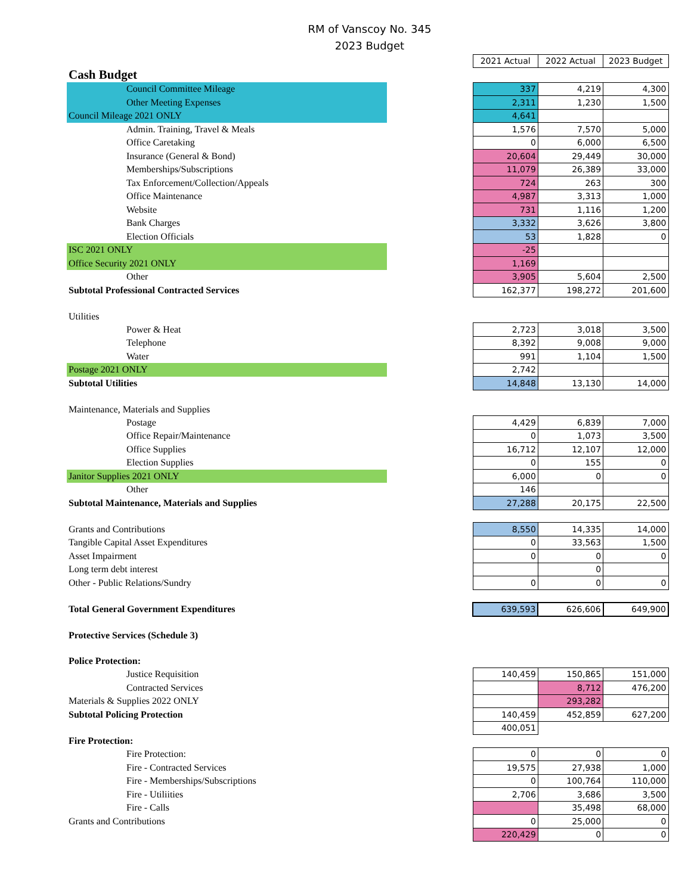RM of Vanscoy No. 345
2023 Budget
| | | 2021 Actual | 2022 Actual | 2023 Budget |
| Cash Budget | | | | |
| Council Committee Mileage | | 337 | 4,219 | 4,300 |
| Other Meeting Expenses | | 2,311 | 1,230 | 1,500 |
| Council Mileage 2021 ONLY | | 4,641 | | |
| Admin. Training, Travel & Meals | | 1,576 | 7,570 | 5,000 |
| Office Caretaking | | 0 | 6,000 | 6,500 |
| Insurance (General & Bond) | | 20,604 | 29,449 | 30,000 |
| Memberships/Subscriptions | | 11,079 | 26,389 | 33,000 |
| Tax Enforcement/Collection/Appeals | | 724 | 263 | 300 |
| Office Maintenance | | 4,987 | 3,313 | 1,000 |
| Website | | 731 | 1,116 | 1,200 |
| Bank Charges | | 3,332 | 3,626 | 3,800 |
| Election Officials | | 53 | 1,828 | 0 |
| ISC 2021 ONLY | | -25 | | |
| Office Security 2021 ONLY | | 1,169 | | |
| Other | | 3,905 | 5,604 | 2,500 |
| Subtotal Professional Contracted Services | | 162,377 | 198,272 | 201,600 |
| Utilities | | | | |
| Power & Heat | | 2,723 | 3,018 | 3,500 |
| Telephone | | 8,392 | 9,008 | 9,000 |
| Water | | 991 | 1,104 | 1,500 |
| Postage 2021 ONLY | | 2,742 | | |
| Subtotal Utilities | | 14,848 | 13,130 | 14,000 |
| Maintenance, Materials and Supplies | | | | |
| Postage | | 4,429 | 6,839 | 7,000 |
| Office Repair/Maintenance | | 0 | 1,073 | 3,500 |
| Office Supplies | | 16,712 | 12,107 | 12,000 |
| Election Supplies | | 0 | 155 | 0 |
| Janitor Supplies 2021 ONLY | | 6,000 | 0 | 0 |
| Other | | 146 | | |
| Subtotal Maintenance, Materials and Supplies | | 27,288 | 20,175 | 22,500 |
| Grants and Contributions | | 8,550 | 14,335 | 14,000 |
| Tangible Capital Asset Expenditures | | 0 | 33,563 | 1,500 |
| Asset Impairment | | 0 | 0 | 0 |
| Long term debt interest | | | 0 | |
| Other - Public Relations/Sundry | | 0 | 0 | 0 |
| Total General Government Expenditures | | 639,593 | 626,606 | 649,900 |
| Protective Services (Schedule 3) | | | | |
| Police Protection: | | | | |
| Justice Requisition | | 140,459 | 150,865 | 151,000 |
| Contracted Services | | | 8,712 | 476,200 |
| Materials & Supplies 2022 ONLY | | | 293,282 | |
| Subtotal Policing Protection | | 140,459 | 452,859 | 627,200 |
| | | 400,051 | | |
| Fire Protection: | | | | |
| Fire Protection: | | 0 | 0 | 0 |
| Fire - Contracted Services | | 19,575 | 27,938 | 1,000 |
| Fire - Memberships/Subscriptions | | 0 | 100,764 | 110,000 |
| Fire - Utiliities | | 2,706 | 3,686 | 3,500 |
| Fire - Calls | | | 35,498 | 68,000 |
| Grants and Contributions | | 0 | 25,000 | 0 |
| | | 220,429 | 0 | 0 |